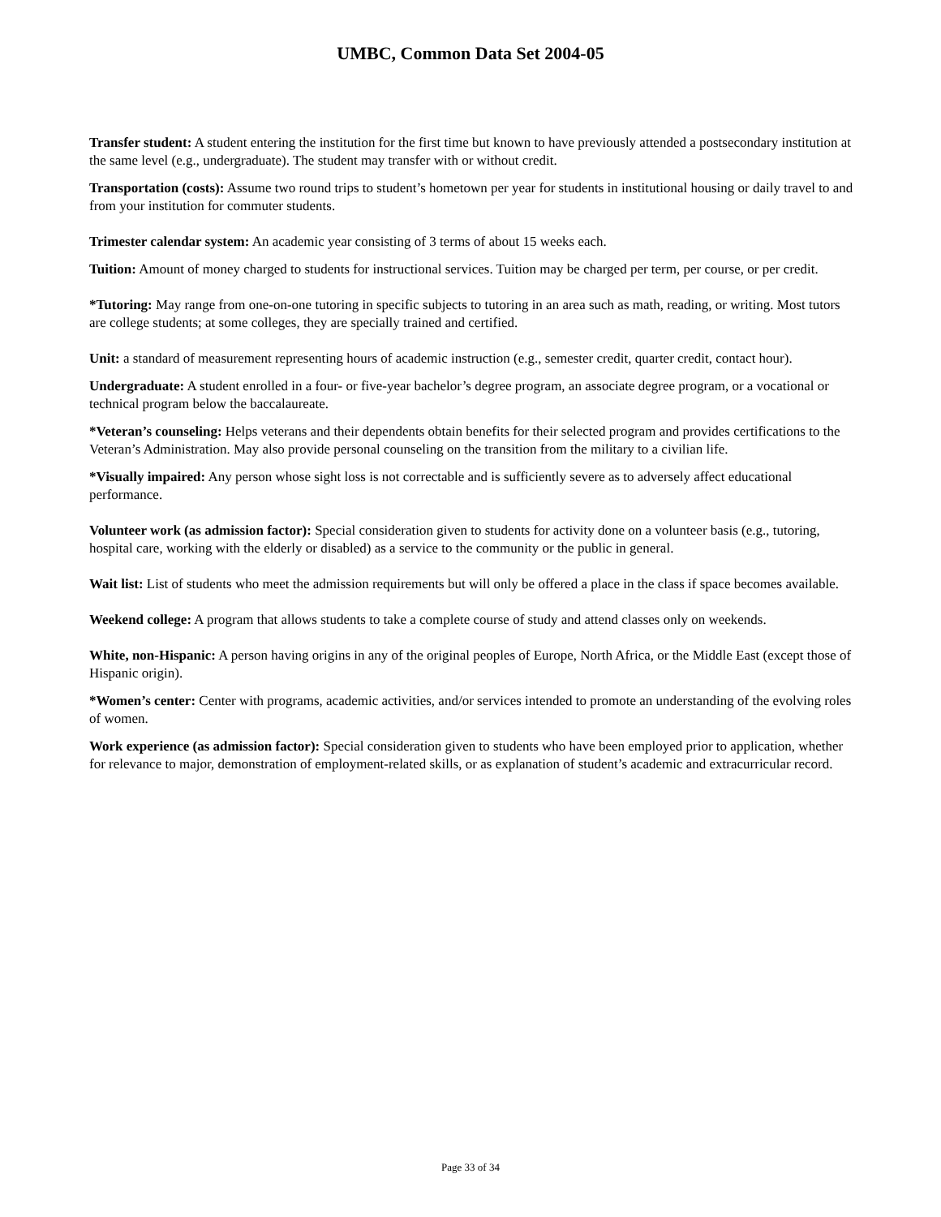UMBC, Common Data Set 2004-05
Transfer student: A student entering the institution for the first time but known to have previously attended a postsecondary institution at the same level (e.g., undergraduate). The student may transfer with or without credit.
Transportation (costs): Assume two round trips to student’s hometown per year for students in institutional housing or daily travel to and from your institution for commuter students.
Trimester calendar system: An academic year consisting of 3 terms of about 15 weeks each.
Tuition: Amount of money charged to students for instructional services. Tuition may be charged per term, per course, or per credit.
*Tutoring: May range from one-on-one tutoring in specific subjects to tutoring in an area such as math, reading, or writing. Most tutors are college students; at some colleges, they are specially trained and certified.
Unit: a standard of measurement representing hours of academic instruction (e.g., semester credit, quarter credit, contact hour).
Undergraduate: A student enrolled in a four- or five-year bachelor’s degree program, an associate degree program, or a vocational or technical program below the baccalaureate.
*Veteran’s counseling: Helps veterans and their dependents obtain benefits for their selected program and provides certifications to the Veteran’s Administration. May also provide personal counseling on the transition from the military to a civilian life.
*Visually impaired: Any person whose sight loss is not correctable and is sufficiently severe as to adversely affect educational performance.
Volunteer work (as admission factor): Special consideration given to students for activity done on a volunteer basis (e.g., tutoring, hospital care, working with the elderly or disabled) as a service to the community or the public in general.
Wait list: List of students who meet the admission requirements but will only be offered a place in the class if space becomes available.
Weekend college: A program that allows students to take a complete course of study and attend classes only on weekends.
White, non-Hispanic: A person having origins in any of the original peoples of Europe, North Africa, or the Middle East (except those of Hispanic origin).
*Women’s center: Center with programs, academic activities, and/or services intended to promote an understanding of the evolving roles of women.
Work experience (as admission factor): Special consideration given to students who have been employed prior to application, whether for relevance to major, demonstration of employment-related skills, or as explanation of student’s academic and extracurricular record.
Page 33 of 34